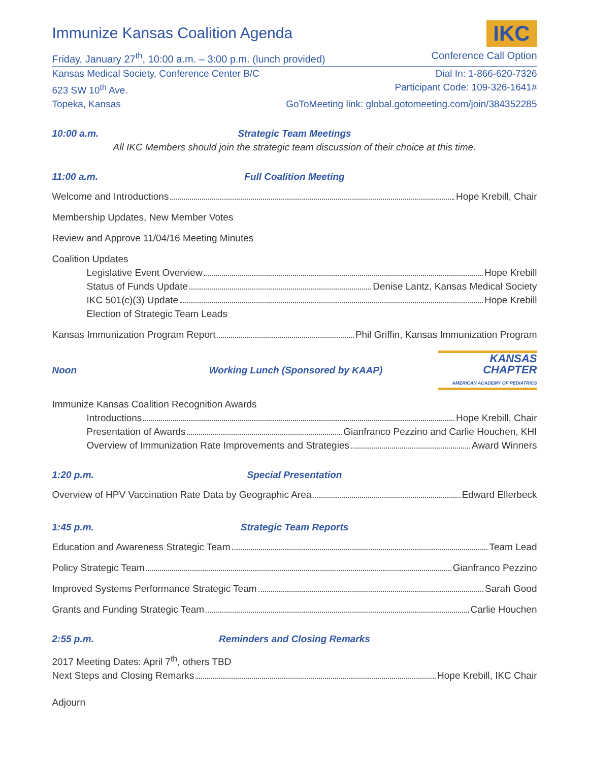Immunize Kansas Coalition Agenda
IKC
Friday, January 27<sup>th</sup>, 10:00 a.m. – 3:00 p.m. (lunch provided) Conference Call Option
Kansas Medical Society, Conference Center B/C Dial In: 1-866-620-7326
623 SW 10<sup>th</sup> Ave. Participant Code: 109-326-1641#
Topeka, Kansas GoToMeeting link: global.gotomeeting.com/join/384352285
10:00 a.m. Strategic Team Meetings
All IKC Members should join the strategic team discussion of their choice at this time.
11:00 a.m. Full Coalition Meeting
Welcome and Introductions Hope Krebill, Chair
Membership Updates, New Member Votes
Review and Approve 11/04/16 Meeting Minutes
Coalition Updates
Legislative Event Overview Hope Krebill
Status of Funds Update Denise Lantz, Kansas Medical Society
IKC 501(c)(3) Update Hope Krebill
Election of Strategic Team Leads
Kansas Immunization Program Report Phil Griffin, Kansas Immunization Program
Noon Working Lunch (Sponsored by KAAP)
KANSAS
CHAPTER
AMERICAN ACADEMY OF PEDIATRICS
Immunize Kansas Coalition Recognition Awards
Introductions Hope Krebill, Chair
Presentation of Awards Gianfranco Pezzino and Carlie Houchen, KHI
Overview of Immunization Rate Improvements and Strategies Award Winners
1:20 p.m. Special Presentation
Overview of HPV Vaccination Rate Data by Geographic Area Edward Ellerbeck
1:45 p.m. Strategic Team Reports
Education and Awareness Strategic Team Team Lead
Policy Strategic Team Gianfranco Pezzino
Improved Systems Performance Strategic Team Sarah Good
Grants and Funding Strategic Team Carlie Houchen
2:55 p.m. Reminders and Closing Remarks
2017 Meeting Dates: April 7<sup>th</sup>, others TBD
Next Steps and Closing Remarks Hope Krebill, IKC Chair
Adjourn